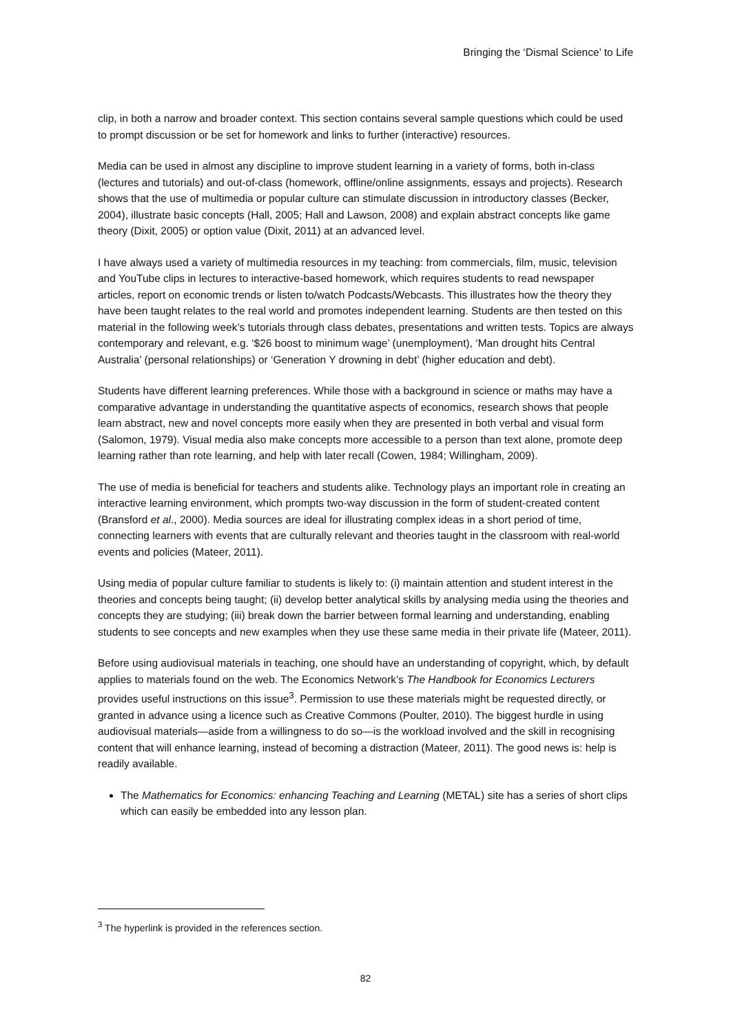Bringing the ‘Dismal Science’ to Life
clip, in both a narrow and broader context. This section contains several sample questions which could be used to prompt discussion or be set for homework and links to further (interactive) resources.
Media can be used in almost any discipline to improve student learning in a variety of forms, both in-class (lectures and tutorials) and out-of-class (homework, offline/online assignments, essays and projects). Research shows that the use of multimedia or popular culture can stimulate discussion in introductory classes (Becker, 2004), illustrate basic concepts (Hall, 2005; Hall and Lawson, 2008) and explain abstract concepts like game theory (Dixit, 2005) or option value (Dixit, 2011) at an advanced level.
I have always used a variety of multimedia resources in my teaching: from commercials, film, music, television and YouTube clips in lectures to interactive-based homework, which requires students to read newspaper articles, report on economic trends or listen to/watch Podcasts/Webcasts. This illustrates how the theory they have been taught relates to the real world and promotes independent learning. Students are then tested on this material in the following week’s tutorials through class debates, presentations and written tests. Topics are always contemporary and relevant, e.g. ‘$26 boost to minimum wage’ (unemployment), ‘Man drought hits Central Australia’ (personal relationships) or ‘Generation Y drowning in debt’ (higher education and debt).
Students have different learning preferences. While those with a background in science or maths may have a comparative advantage in understanding the quantitative aspects of economics, research shows that people learn abstract, new and novel concepts more easily when they are presented in both verbal and visual form (Salomon, 1979). Visual media also make concepts more accessible to a person than text alone, promote deep learning rather than rote learning, and help with later recall (Cowen, 1984; Willingham, 2009).
The use of media is beneficial for teachers and students alike. Technology plays an important role in creating an interactive learning environment, which prompts two-way discussion in the form of student-created content (Bransford et al., 2000). Media sources are ideal for illustrating complex ideas in a short period of time, connecting learners with events that are culturally relevant and theories taught in the classroom with real-world events and policies (Mateer, 2011).
Using media of popular culture familiar to students is likely to: (i) maintain attention and student interest in the theories and concepts being taught; (ii) develop better analytical skills by analysing media using the theories and concepts they are studying; (iii) break down the barrier between formal learning and understanding, enabling students to see concepts and new examples when they use these same media in their private life (Mateer, 2011).
Before using audiovisual materials in teaching, one should have an understanding of copyright, which, by default applies to materials found on the web. The Economics Network’s The Handbook for Economics Lecturers provides useful instructions on this issue<sup>3</sup>. Permission to use these materials might be requested directly, or granted in advance using a licence such as Creative Commons (Poulter, 2010). The biggest hurdle in using audiovisual materials—aside from a willingness to do so—is the workload involved and the skill in recognising content that will enhance learning, instead of becoming a distraction (Mateer, 2011). The good news is: help is readily available.
The Mathematics for Economics: enhancing Teaching and Learning (METAL) site has a series of short clips which can easily be embedded into any lesson plan.
<sup>3</sup> The hyperlink is provided in the references section.
82